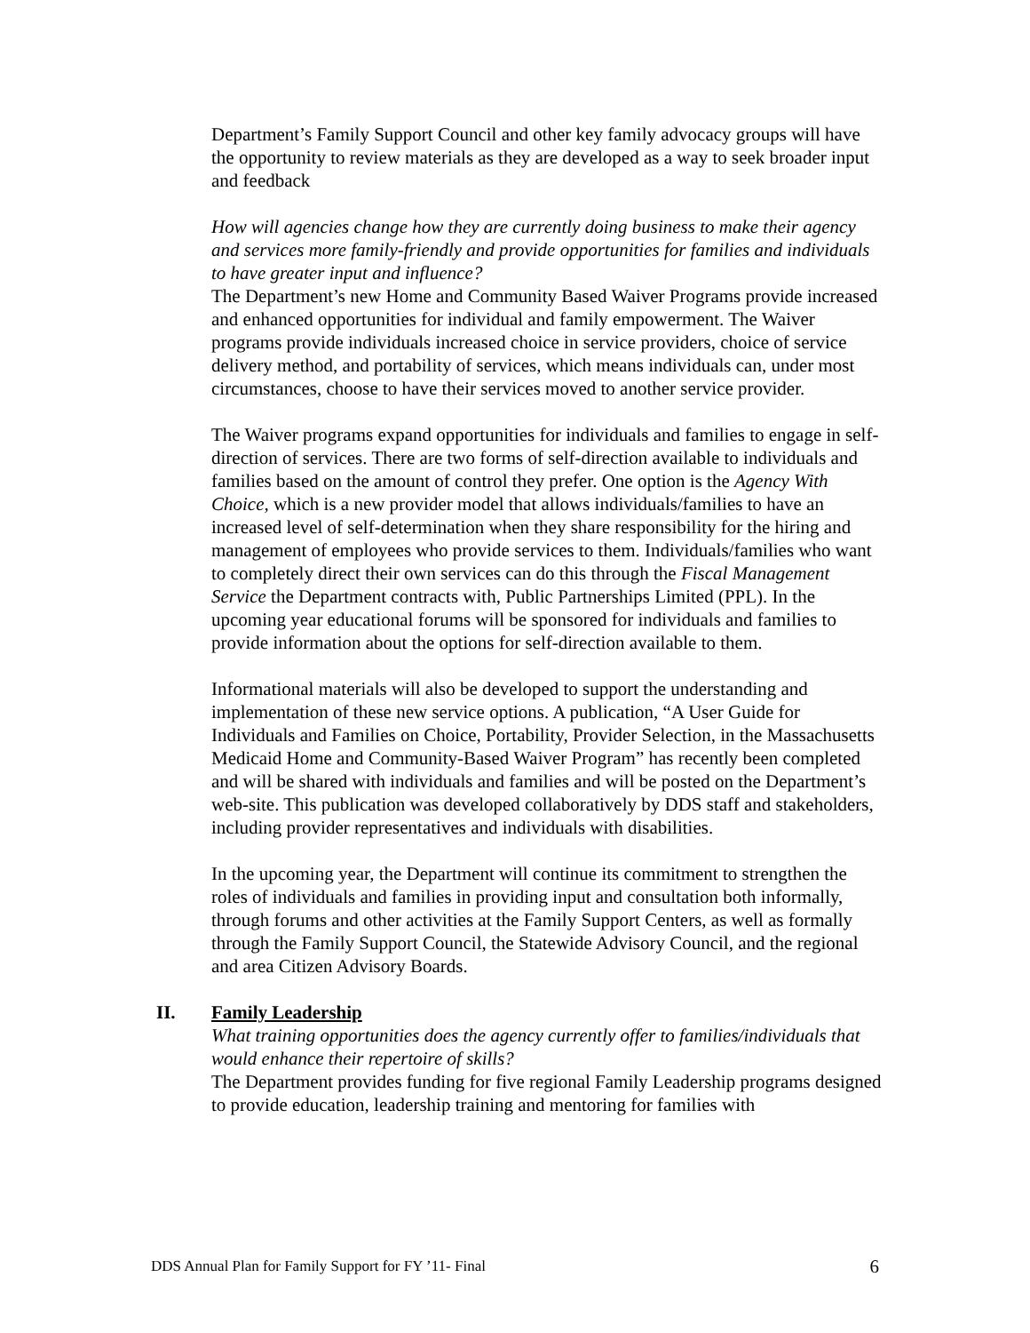Department’s Family Support Council and other key family advocacy groups will have the opportunity to review materials as they are developed as a way to seek broader input and feedback
How will agencies change how they are currently doing business to make their agency and services more family-friendly and provide opportunities for families and individuals to have greater input and influence?
The Department’s new Home and Community Based Waiver Programs provide increased and enhanced opportunities for individual and family empowerment. The Waiver programs provide individuals increased choice in service providers, choice of service delivery method, and portability of services, which means individuals can, under most circumstances, choose to have their services moved to another service provider.
The Waiver programs expand opportunities for individuals and families to engage in self-direction of services. There are two forms of self-direction available to individuals and families based on the amount of control they prefer. One option is the Agency With Choice, which is a new provider model that allows individuals/families to have an increased level of self-determination when they share responsibility for the hiring and management of employees who provide services to them. Individuals/families who want to completely direct their own services can do this through the Fiscal Management Service the Department contracts with, Public Partnerships Limited (PPL). In the upcoming year educational forums will be sponsored for individuals and families to provide information about the options for self-direction available to them.
Informational materials will also be developed to support the understanding and implementation of these new service options. A publication, “A User Guide for Individuals and Families on Choice, Portability, Provider Selection, in the Massachusetts Medicaid Home and Community-Based Waiver Program” has recently been completed and will be shared with individuals and families and will be posted on the Department’s web-site. This publication was developed collaboratively by DDS staff and stakeholders, including provider representatives and individuals with disabilities.
In the upcoming year, the Department will continue its commitment to strengthen the roles of individuals and families in providing input and consultation both informally, through forums and other activities at the Family Support Centers, as well as formally through the Family Support Council, the Statewide Advisory Council, and the regional and area Citizen Advisory Boards.
II. Family Leadership
What training opportunities does the agency currently offer to families/individuals that would enhance their repertoire of skills?
The Department provides funding for five regional Family Leadership programs designed to provide education, leadership training and mentoring for families with
DDS Annual Plan for Family Support for FY ’11- Final 6